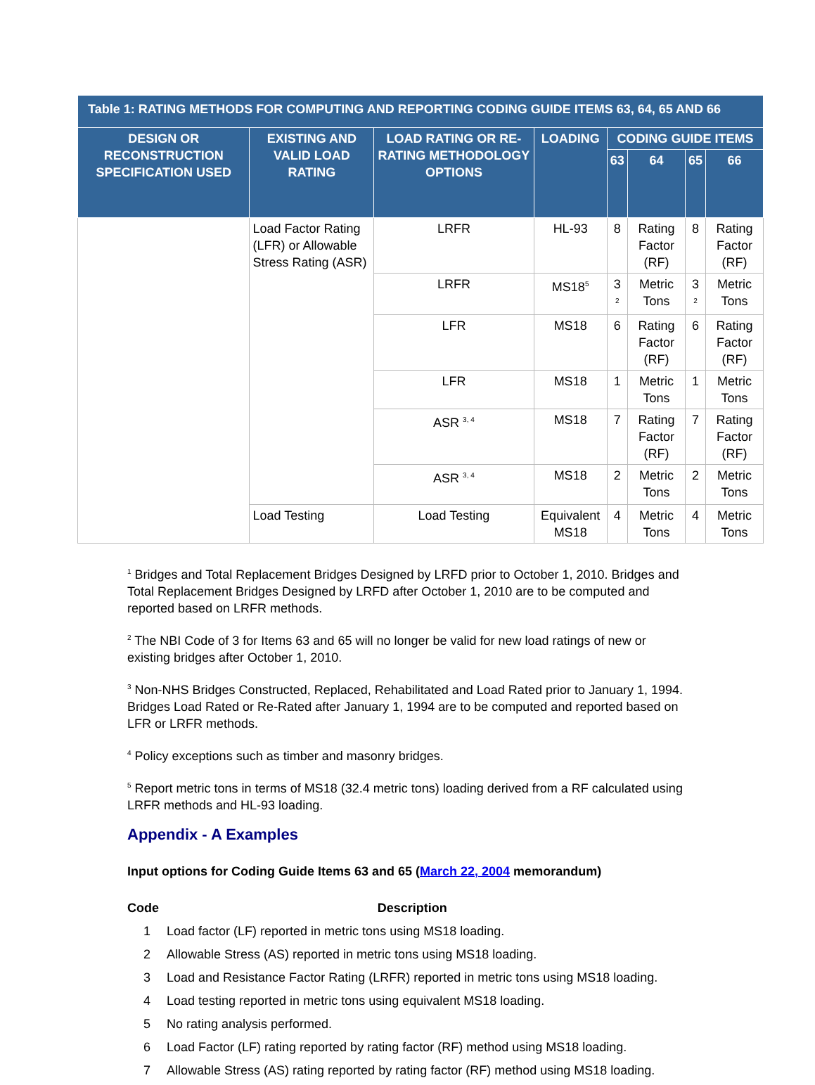| Table 1: RATING METHODS FOR COMPUTING AND REPORTING CODING GUIDE ITEMS 63, 64, 65 AND 66 | | | | | | | |
| --- | --- | --- | --- | --- | --- | --- | --- |
| DESIGN OR RECONSTRUCTION SPECIFICATION USED | EXISTING AND VALID LOAD RATING | LOAD RATING OR RE-RATING METHODOLOGY OPTIONS | LOADING | CODING GUIDE ITEMS | | | |
| | | | | 63 | 64 | 65 | 66 |
| | Load Factor Rating (LFR) or Allowable Stress Rating (ASR) | LRFR | HL-93 | 8 | Rating Factor (RF) | 8 | Rating Factor (RF) |
| | | LRFR | MS18<sup>5</sup> | 3 <sup>2</sup> | Metric Tons | 3 <sup>2</sup> | Metric Tons |
| | | LFR | MS18 | 6 | Rating Factor (RF) | 6 | Rating Factor (RF) |
| | | LFR | MS18 | 1 | Metric Tons | 1 | Metric Tons |
| | | ASR <sup>3, 4</sup> | MS18 | 7 | Rating Factor (RF) | 7 | Rating Factor (RF) |
| | | ASR <sup>3, 4</sup> | MS18 | 2 | Metric Tons | 2 | Metric Tons |
| | Load Testing | Load Testing | Equivalent MS18 | 4 | Metric Tons | 4 | Metric Tons |
<sup>1</sup> Bridges and Total Replacement Bridges Designed by LRFD prior to October 1, 2010. Bridges and Total Replacement Bridges Designed by LRFD after October 1, 2010 are to be computed and reported based on LRFR methods.
<sup>2</sup> The NBI Code of 3 for Items 63 and 65 will no longer be valid for new load ratings of new or existing bridges after October 1, 2010.
<sup>3</sup> Non-NHS Bridges Constructed, Replaced, Rehabilitated and Load Rated prior to January 1, 1994. Bridges Load Rated or Re-Rated after January 1, 1994 are to be computed and reported based on LFR or LRFR methods.
<sup>4</sup> Policy exceptions such as timber and masonry bridges.
<sup>5</sup> Report metric tons in terms of MS18 (32.4 metric tons) loading derived from a RF calculated using LRFR methods and HL-93 loading.
Appendix - A Examples
Input options for Coding Guide Items 63 and 65 (March 22, 2004 memorandum)
| Code | Description |
| --- | --- |
| 1 | Load factor (LF) reported in metric tons using MS18 loading. |
| 2 | Allowable Stress (AS) reported in metric tons using MS18 loading. |
| 3 | Load and Resistance Factor Rating (LRFR) reported in metric tons using MS18 loading. |
| 4 | Load testing reported in metric tons using equivalent MS18 loading. |
| 5 | No rating analysis performed. |
| 6 | Load Factor (LF) rating reported by rating factor (RF) method using MS18 loading. |
| 7 | Allowable Stress (AS) rating reported by rating factor (RF) method using MS18 loading. |